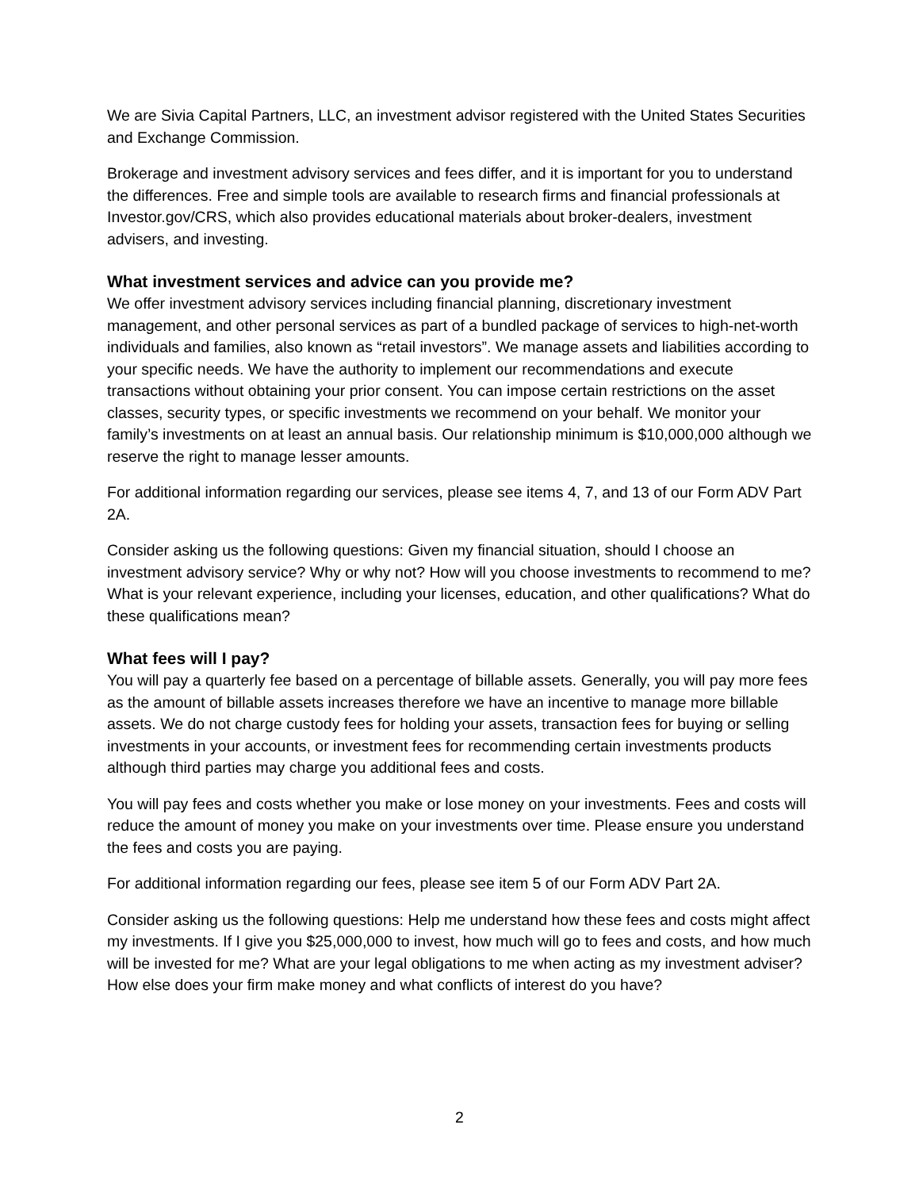We are Sivia Capital Partners, LLC, an investment advisor registered with the United States Securities and Exchange Commission.
Brokerage and investment advisory services and fees differ, and it is important for you to understand the differences. Free and simple tools are available to research firms and financial professionals at Investor.gov/CRS, which also provides educational materials about broker-dealers, investment advisers, and investing.
What investment services and advice can you provide me?
We offer investment advisory services including financial planning, discretionary investment management, and other personal services as part of a bundled package of services to high-net-worth individuals and families, also known as “retail investors”. We manage assets and liabilities according to your specific needs. We have the authority to implement our recommendations and execute transactions without obtaining your prior consent. You can impose certain restrictions on the asset classes, security types, or specific investments we recommend on your behalf. We monitor your family’s investments on at least an annual basis. Our relationship minimum is $10,000,000 although we reserve the right to manage lesser amounts.
For additional information regarding our services, please see items 4, 7, and 13 of our Form ADV Part 2A.
Consider asking us the following questions: Given my financial situation, should I choose an investment advisory service? Why or why not? How will you choose investments to recommend to me? What is your relevant experience, including your licenses, education, and other qualifications? What do these qualifications mean?
What fees will I pay?
You will pay a quarterly fee based on a percentage of billable assets. Generally, you will pay more fees as the amount of billable assets increases therefore we have an incentive to manage more billable assets. We do not charge custody fees for holding your assets, transaction fees for buying or selling investments in your accounts, or investment fees for recommending certain investments products although third parties may charge you additional fees and costs.
You will pay fees and costs whether you make or lose money on your investments. Fees and costs will reduce the amount of money you make on your investments over time. Please ensure you understand the fees and costs you are paying.
For additional information regarding our fees, please see item 5 of our Form ADV Part 2A.
Consider asking us the following questions: Help me understand how these fees and costs might affect my investments. If I give you $25,000,000 to invest, how much will go to fees and costs, and how much will be invested for me? What are your legal obligations to me when acting as my investment adviser? How else does your firm make money and what conflicts of interest do you have?
2